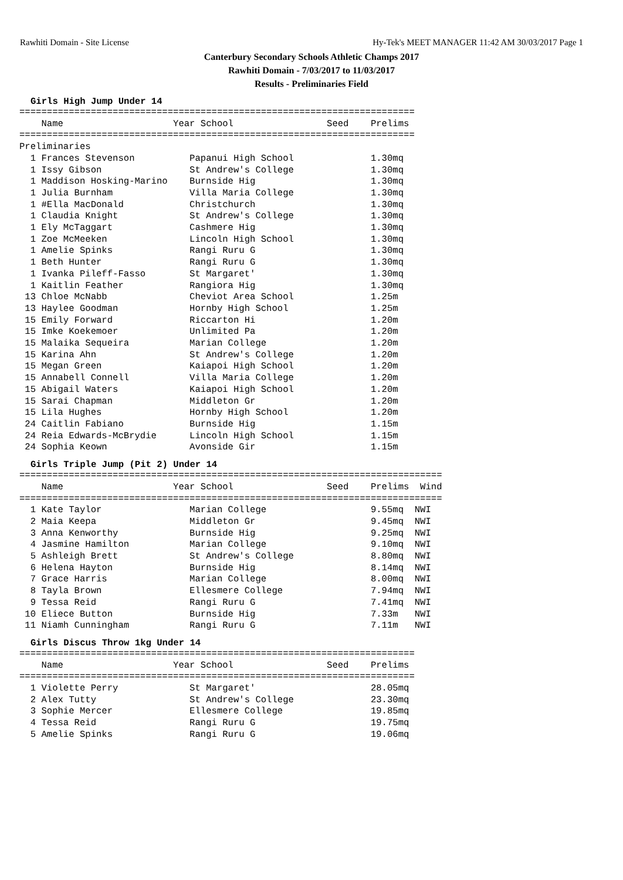Rawhiti Domain - Site License Hy-Tek's MEET MANAGER 11:42 AM 30/03/2017 Page 1
Canterbury Secondary Schools Athletic Champs 2017
Rawhiti Domain - 7/03/2017 to 11/03/2017
Results - Preliminaries Field
Girls High Jump Under 14
========================================================================
    Name                    Year School                 Seed    Prelims
========================================================================
Preliminaries
  1 Frances Stevenson          Papanui High School              1.30mq
  1 Issy Gibson                St Andrew's College              1.30mq
  1 Maddison Hosking-Marino    Burnside Hig                     1.30mq
  1 Julia Burnham              Villa Maria College              1.30mq
  1 #Ella MacDonald            Christchurch                     1.30mq
  1 Claudia Knight             St Andrew's College              1.30mq
  1 Ely McTaggart              Cashmere Hig                     1.30mq
  1 Zoe McMeeken               Lincoln High School              1.30mq
  1 Amelie Spinks              Rangi Ruru G                     1.30mq
  1 Beth Hunter                Rangi Ruru G                     1.30mq
  1 Ivanka Pileff-Fasso        St Margaret'                     1.30mq
  1 Kaitlin Feather            Rangiora Hig                     1.30mq
 13 Chloe McNabb               Cheviot Area School              1.25m
 13 Haylee Goodman             Hornby High School               1.25m
 15 Emily Forward              Riccarton Hi                     1.20m
 15 Imke Koekemoer             Unlimited Pa                     1.20m
 15 Malaika Sequeira           Marian College                   1.20m
 15 Karina Ahn                 St Andrew's College              1.20m
 15 Megan Green                Kaiapoi High School              1.20m
 15 Annabell Connell           Villa Maria College              1.20m
 15 Abigail Waters             Kaiapoi High School              1.20m
 15 Sarai Chapman              Middleton Gr                     1.20m
 15 Lila Hughes                Hornby High School               1.20m
 24 Caitlin Fabiano            Burnside Hig                     1.15m
 24 Reia Edwards-McBrydie      Lincoln High School              1.15m
 24 Sophia Keown               Avonside Gir                     1.15m
Girls Triple Jump (Pit 2) Under 14
=============================================================================
    Name                    Year School                 Seed    Prelims  Wind
=============================================================================
  1 Kate Taylor                Marian College                   9.55mq  NWI
  2 Maia Keepa                 Middleton Gr                     9.45mq  NWI
  3 Anna Kenworthy             Burnside Hig                     9.25mq  NWI
  4 Jasmine Hamilton           Marian College                   9.10mq  NWI
  5 Ashleigh Brett             St Andrew's College              8.80mq  NWI
  6 Helena Hayton              Burnside Hig                     8.14mq  NWI
  7 Grace Harris               Marian College                   8.00mq  NWI
  8 Tayla Brown                Ellesmere College                7.94mq  NWI
  9 Tessa Reid                 Rangi Ruru G                     7.41mq  NWI
 10 Eliece Button              Burnside Hig                     7.33m   NWI
 11 Niamh Cunningham           Rangi Ruru G                     7.11m   NWI
Girls Discus Throw 1kg Under 14
========================================================================
    Name                    Year School                 Seed    Prelims
========================================================================
  1 Violette Perry             St Margaret'                     28.05mq
  2 Alex Tutty                 St Andrew's College              23.30mq
  3 Sophie Mercer              Ellesmere College                19.85mq
  4 Tessa Reid                 Rangi Ruru G                     19.75mq
  5 Amelie Spinks              Rangi Ruru G                     19.06mq